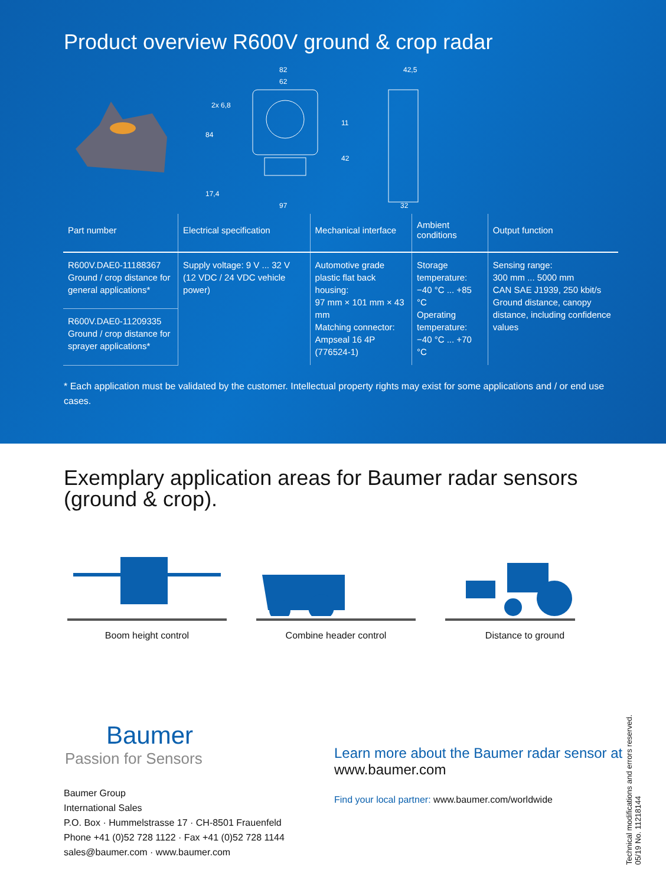Product overview R600V ground & crop radar
82
62
97
42,5
32
84
17,4
11
42
2x 6,8
| Part number | Electrical specification | Mechanical interface | Ambient conditions | Output function |
| --- | --- | --- | --- | --- |
| R600V.DAE0-11188367 Ground / crop distance for general applications* | Supply voltage: 9 V ... 32 V (12 VDC / 24 VDC vehicle power) | Automotive grade plastic flat back housing: 97 mm × 101 mm × 43 mm Matching connector: Ampseal 16 4P (776524-1) | Storage temperature: −40 °C ... +85 °C Operating temperature: −40 °C ... +70 °C | Sensing range: 300 mm ... 5000 mm CAN SAE J1939, 250 kbit/s Ground distance, canopy distance, including confidence values |
| R600V.DAE0-11209335 Ground / crop distance for sprayer applications* | | | | |
* Each application must be validated by the customer. Intellectual property rights may exist for some applications and / or end use cases.
Exemplary application areas for Baumer radar sensors
(ground & crop).
Boom height control Combine header control Distance to ground
Baumer
Passion for Sensors
Baumer Group
International Sales
P.O. Box · Hummelstrasse 17 · CH-8501 Frauenfeld
Phone +41 (0)52 728 1122 · Fax +41 (0)52 728 1144
sales@baumer.com · www.baumer.com
Learn more about the Baumer radar sensor at
www.baumer.com
Find your local partner: www.baumer.com/worldwide
Technical modifications and errors reserved.
05/19 No. 11218144